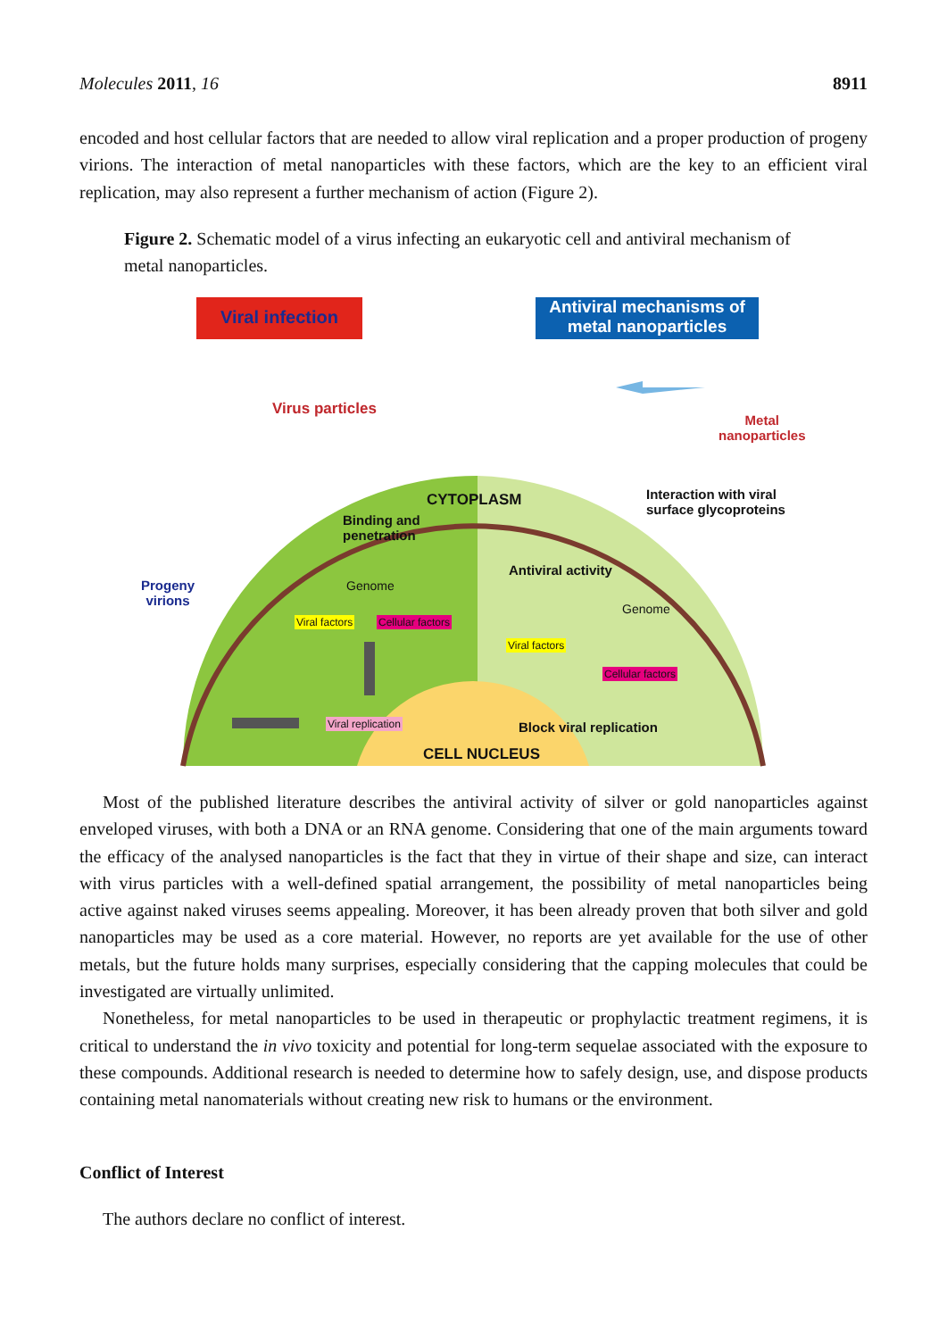Molecules 2011, 16 8911
encoded and host cellular factors that are needed to allow viral replication and a proper production of progeny virions. The interaction of metal nanoparticles with these factors, which are the key to an efficient viral replication, may also represent a further mechanism of action (Figure 2).
Figure 2. Schematic model of a virus infecting an eukaryotic cell and antiviral mechanism of metal nanoparticles.
Viral infection
Antiviral mechanisms of metal nanoparticles
Virus particles
Metal
nanoparticles
Interaction with viral
surface glycoproteins
CYTOPLASM
Binding and
penetration
Progeny
virions
Antiviral activity
Genome
Genome
Viral factors Cellular factors
Viral factors
Cellular factors
Viral replication Block viral replication
CELL NUCLEUS
Most of the published literature describes the antiviral activity of silver or gold nanoparticles against enveloped viruses, with both a DNA or an RNA genome. Considering that one of the main arguments toward the efficacy of the analysed nanoparticles is the fact that they in virtue of their shape and size, can interact with virus particles with a well-defined spatial arrangement, the possibility of metal nanoparticles being active against naked viruses seems appealing. Moreover, it has been already proven that both silver and gold nanoparticles may be used as a core material. However, no reports are yet available for the use of other metals, but the future holds many surprises, especially considering that the capping molecules that could be investigated are virtually unlimited.
Nonetheless, for metal nanoparticles to be used in therapeutic or prophylactic treatment regimens, it is critical to understand the in vivo toxicity and potential for long-term sequelae associated with the exposure to these compounds. Additional research is needed to determine how to safely design, use, and dispose products containing metal nanomaterials without creating new risk to humans or the environment.
Conflict of Interest
The authors declare no conflict of interest.